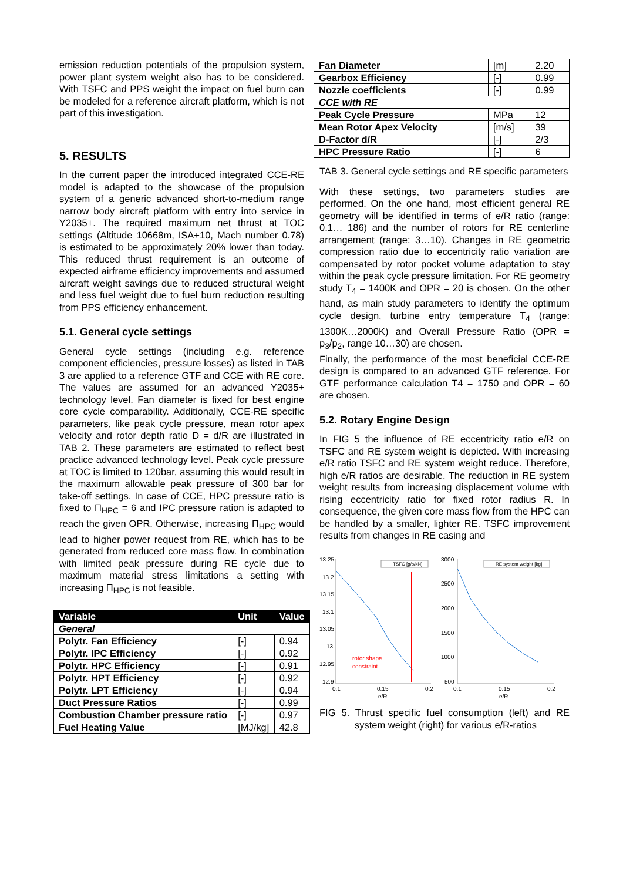emission reduction potentials of the propulsion system, power plant system weight also has to be considered. With TSFC and PPS weight the impact on fuel burn can be modeled for a reference aircraft platform, which is not part of this investigation.
5. RESULTS
In the current paper the introduced integrated CCE-RE model is adapted to the showcase of the propulsion system of a generic advanced short-to-medium range narrow body aircraft platform with entry into service in Y2035+. The required maximum net thrust at TOC settings (Altitude 10668m, ISA+10, Mach number 0.78) is estimated to be approximately 20% lower than today. This reduced thrust requirement is an outcome of expected airframe efficiency improvements and assumed aircraft weight savings due to reduced structural weight and less fuel weight due to fuel burn reduction resulting from PPS efficiency enhancement.
5.1. General cycle settings
General cycle settings (including e.g. reference component efficiencies, pressure losses) as listed in TAB 3 are applied to a reference GTF and CCE with RE core. The values are assumed for an advanced Y2035+ technology level. Fan diameter is fixed for best engine core cycle comparability. Additionally, CCE-RE specific parameters, like peak cycle pressure, mean rotor apex velocity and rotor depth ratio D = d/R are illustrated in TAB 2. These parameters are estimated to reflect best practice advanced technology level. Peak cycle pressure at TOC is limited to 120bar, assuming this would result in the maximum allowable peak pressure of 300 bar for take-off settings. In case of CCE, HPC pressure ratio is fixed to Π<sub>HPC</sub> = 6 and IPC pressure ration is adapted to reach the given OPR. Otherwise, increasing Π<sub>HPC</sub> would lead to higher power request from RE, which has to be generated from reduced core mass flow. In combination with limited peak pressure during RE cycle due to maximum material stress limitations a setting with increasing Π<sub>HPC</sub> is not feasible.
| Variable | Unit | Value |
| --- | --- | --- |
| General | | |
| Polytr. Fan Efficiency | [-] | 0.94 |
| Polytr. IPC Efficiency | [-] | 0.92 |
| Polytr. HPC Efficiency | [-] | 0.91 |
| Polytr. HPT Efficiency | [-] | 0.92 |
| Polytr. LPT Efficiency | [-] | 0.94 |
| Duct Pressure Ratios | [-] | 0.99 |
| Combustion Chamber pressure ratio | [-] | 0.97 |
| Fuel Heating Value | [MJ/kg] | 42.8 |
| Fan Diameter | [m] | 2.20 |
| Gearbox Efficiency | [-] | 0.99 |
| Nozzle coefficients | [-] | 0.99 |
| CCE with RE | | |
| Peak Cycle Pressure | MPa | 12 |
| Mean Rotor Apex Velocity | [m/s] | 39 |
| D-Factor d/R | [-] | 2/3 |
| HPC Pressure Ratio | [-] | 6 |
TAB 3. General cycle settings and RE specific parameters
With these settings, two parameters studies are performed. On the one hand, most efficient general RE geometry will be identified in terms of e/R ratio (range: 0.1… 186) and the number of rotors for RE centerline arrangement (range: 3…10). Changes in RE geometric compression ratio due to eccentricity ratio variation are compensated by rotor pocket volume adaptation to stay within the peak cycle pressure limitation. For RE geometry study T<sub>4</sub> = 1400K and OPR = 20 is chosen. On the other hand, as main study parameters to identify the optimum cycle design, turbine entry temperature T<sub>4</sub> (range: 1300K…2000K) and Overall Pressure Ratio (OPR = p<sub>3</sub>/p<sub>2</sub>, range 10…30) are chosen.
Finally, the performance of the most beneficial CCE-RE design is compared to an advanced GTF reference. For GTF performance calculation T4 = 1750 and OPR = 60 are chosen.
5.2. Rotary Engine Design
In FIG 5 the influence of RE eccentricity ratio e/R on TSFC and RE system weight is depicted. With increasing e/R ratio TSFC and RE system weight reduce. Therefore, high e/R ratios are desirable. The reduction in RE system weight results from increasing displacement volume with rising eccentricity ratio for fixed rotor radius R. In consequence, the given core mass flow from the HPC can be handled by a smaller, lighter RE. TSFC improvement results from changes in RE casing and
13.25
13.2
13.15
13.1
13.05
13
12.95
12.9
0.1
0.15
0.2
e/R
rotor shape
constraint
TSFC [g/s/kN]
3000
2500
2000
1500
1000
500
0.1
0.15
0.2
e/R
RE system weight [kg]
FIG 5. Thrust specific fuel consumption (left) and RE system weight (right) for various e/R-ratios